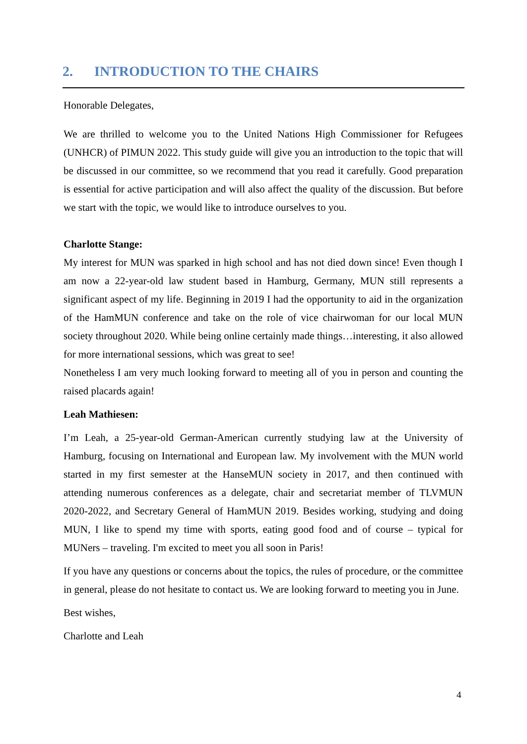2. INTRODUCTION TO THE CHAIRS
Honorable Delegates,
We are thrilled to welcome you to the United Nations High Commissioner for Refugees (UNHCR) of PIMUN 2022. This study guide will give you an introduction to the topic that will be discussed in our committee, so we recommend that you read it carefully. Good preparation is essential for active participation and will also affect the quality of the discussion. But before we start with the topic, we would like to introduce ourselves to you.
Charlotte Stange:
My interest for MUN was sparked in high school and has not died down since! Even though I am now a 22-year-old law student based in Hamburg, Germany, MUN still represents a significant aspect of my life. Beginning in 2019 I had the opportunity to aid in the organization of the HamMUN conference and take on the role of vice chairwoman for our local MUN society throughout 2020. While being online certainly made things…interesting, it also allowed for more international sessions, which was great to see!
Nonetheless I am very much looking forward to meeting all of you in person and counting the raised placards again!
Leah Mathiesen:
I’m Leah, a 25-year-old German-American currently studying law at the University of Hamburg, focusing on International and European law. My involvement with the MUN world started in my first semester at the HanseMUN society in 2017, and then continued with attending numerous conferences as a delegate, chair and secretariat member of TLVMUN 2020-2022, and Secretary General of HamMUN 2019. Besides working, studying and doing MUN, I like to spend my time with sports, eating good food and of course – typical for MUNers – traveling. I'm excited to meet you all soon in Paris!
If you have any questions or concerns about the topics, the rules of procedure, or the committee in general, please do not hesitate to contact us. We are looking forward to meeting you in June.
Best wishes,
Charlotte and Leah
4